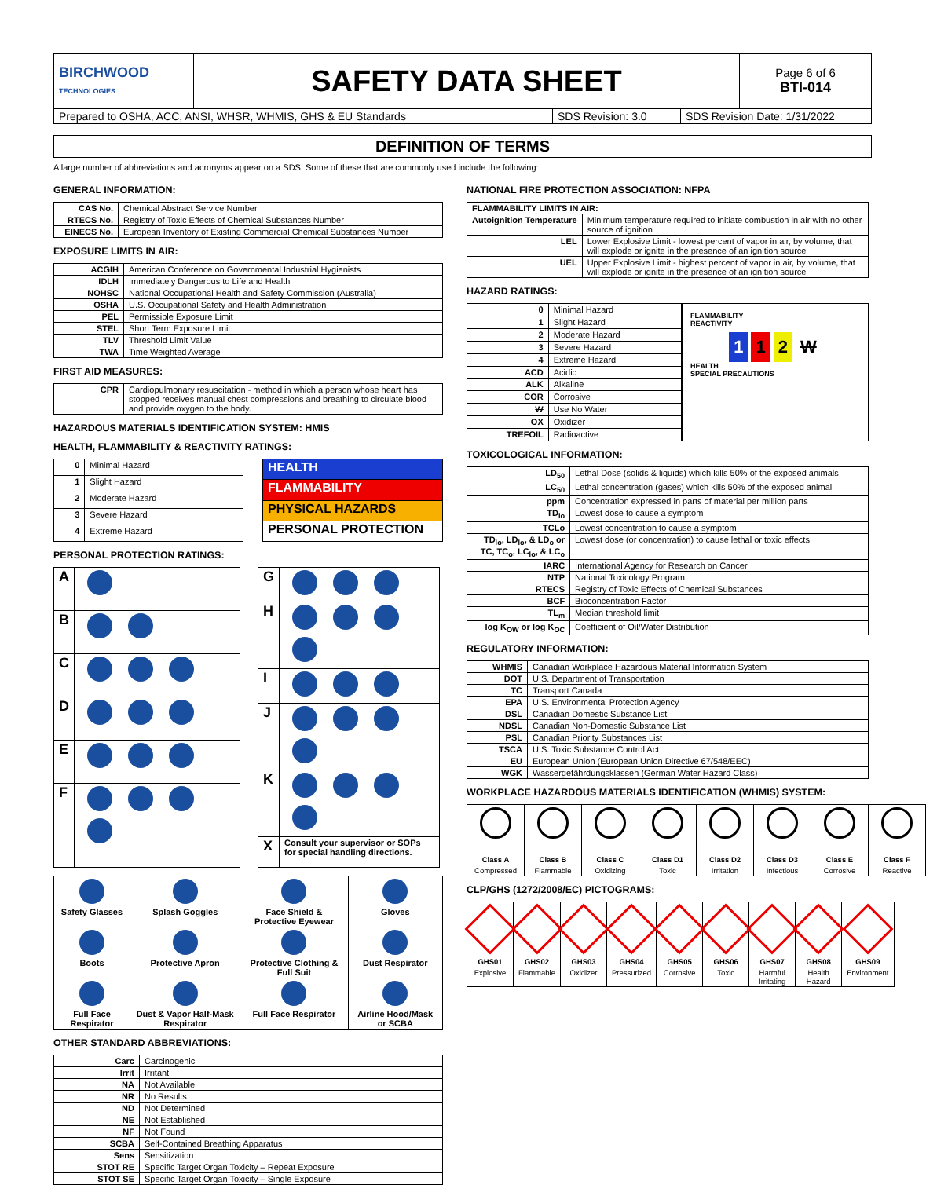| BIRCHWOOD TECHNOLOGIES | SAFETY DATA SHEET | Page 6 of 6 BTI-014 |
| Prepared to OSHA, ACC, ANSI, WHSR, WHMIS, GHS & EU Standards | SDS Revision: 3.0 | SDS Revision Date: 1/31/2022 |
DEFINITION OF TERMS
A large number of abbreviations and acronyms appear on a SDS. Some of these that are commonly used include the following:
GENERAL INFORMATION:
| CAS No. | Chemical Abstract Service Number |
| RTECS No. | Registry of Toxic Effects of Chemical Substances Number |
| EINECS No. | European Inventory of Existing Commercial Chemical Substances Number |
EXPOSURE LIMITS IN AIR:
| ACGIH | American Conference on Governmental Industrial Hygienists |
| IDLH | Immediately Dangerous to Life and Health |
| NOHSC | National Occupational Health and Safety Commission (Australia) |
| OSHA | U.S. Occupational Safety and Health Administration |
| PEL | Permissible Exposure Limit |
| STEL | Short Term Exposure Limit |
| TLV | Threshold Limit Value |
| TWA | Time Weighted Average |
FIRST AID MEASURES:
| CPR | Cardiopulmonary resuscitation - method in which a person whose heart has stopped receives manual chest compressions and breathing to circulate blood and provide oxygen to the body. |
HAZARDOUS MATERIALS IDENTIFICATION SYSTEM: HMIS
HEALTH, FLAMMABILITY & REACTIVITY RATINGS:
| 0 | Minimal Hazard |
| 1 | Slight Hazard |
| 2 | Moderate Hazard |
| 3 | Severe Hazard |
| 4 | Extreme Hazard |
| HEALTH |
| FLAMMABILITY |
| PHYSICAL HAZARDS |
| PERSONAL PROTECTION |
PERSONAL PROTECTION RATINGS:
| A | |
| B | |
| C | |
| D | |
| E | |
| F | |
| G | |
| H | |
| I | |
| J | |
| K | |
| X | Consult your supervisor or SOPs for special handling directions. |
| Safety Glasses | Splash Goggles | Face Shield & Protective Eyewear | Gloves |
| Boots | Protective Apron | Protective Clothing & Full Suit | Dust Respirator |
| Full Face Respirator | Dust & Vapor Half-Mask Respirator | Full Face Respirator | Airline Hood/Mask or SCBA |
OTHER STANDARD ABBREVIATIONS:
| Carc | Carcinogenic |
| Irrit | Irritant |
| NA | Not Available |
| NR | No Results |
| ND | Not Determined |
| NE | Not Established |
| NF | Not Found |
| SCBA | Self-Contained Breathing Apparatus |
| Sens | Sensitization |
| STOT RE | Specific Target Organ Toxicity – Repeat Exposure |
| STOT SE | Specific Target Organ Toxicity – Single Exposure |
NATIONAL FIRE PROTECTION ASSOCIATION: NFPA
| FLAMMABILITY LIMITS IN AIR: | |
| --- | --- |
| Autoignition Temperature | Minimum temperature required to initiate combustion in air with no other source of ignition |
| LEL | Lower Explosive Limit - lowest percent of vapor in air, by volume, that will explode or ignite in the presence of an ignition source |
| UEL | Upper Explosive Limit - highest percent of vapor in air, by volume, that will explode or ignite in the presence of an ignition source |
HAZARD RATINGS:
| 0 | Minimal Hazard |
| 1 | Slight Hazard |
| 2 | Moderate Hazard |
| 3 | Severe Hazard |
| 4 | Extreme Hazard |
| ACD | Acidic |
| ALK | Alkaline |
| COR | Corrosive |
| W | Use No Water |
| OX | Oxidizer |
| TREFOIL | Radioactive |
FLAMMABILITY
REACTIVITY
112 W
HEALTH
SPECIAL PRECAUTIONS
TOXICOLOGICAL INFORMATION:
| LD<sub>50</sub> | Lethal Dose (solids & liquids) which kills 50% of the exposed animals |
| LC<sub>50</sub> | Lethal concentration (gases) which kills 50% of the exposed animal |
| ppm | Concentration expressed in parts of material per million parts |
| TD<sub>lo</sub> | Lowest dose to cause a symptom |
| TCLo | Lowest concentration to cause a symptom |
| TD<sub>lo</sub>, LD<sub>lo</sub>, & LD<sub>o</sub> or TC, TC<sub>o</sub>, LC<sub>lo</sub>, & LC<sub>o</sub> | Lowest dose (or concentration) to cause lethal or toxic effects |
| IARC | International Agency for Research on Cancer |
| NTP | National Toxicology Program |
| RTECS | Registry of Toxic Effects of Chemical Substances |
| BCF | Bioconcentration Factor |
| TL<sub>m</sub> | Median threshold limit |
| log K<sub>OW</sub> or log K<sub>OC</sub> | Coefficient of Oil/Water Distribution |
REGULATORY INFORMATION:
| WHMIS | Canadian Workplace Hazardous Material Information System |
| DOT | U.S. Department of Transportation |
| TC | Transport Canada |
| EPA | U.S. Environmental Protection Agency |
| DSL | Canadian Domestic Substance List |
| NDSL | Canadian Non-Domestic Substance List |
| PSL | Canadian Priority Substances List |
| TSCA | U.S. Toxic Substance Control Act |
| EU | European Union (European Union Directive 67/548/EEC) |
| WGK | Wassergefährdungsklassen (German Water Hazard Class) |
WORKPLACE HAZARDOUS MATERIALS IDENTIFICATION (WHMIS) SYSTEM:
| Class A | Class B | Class C | Class D1 | Class D2 | Class D3 | Class E | Class F |
| Compressed | Flammable | Oxidizing | Toxic | Irritation | Infectious | Corrosive | Reactive |
CLP/GHS (1272/2008/EC) PICTOGRAMS:
| GHS01 | GHS02 | GHS03 | GHS04 | GHS05 | GHS06 | GHS07 | GHS08 | GHS09 |
| Explosive | Flammable | Oxidizer | Pressurized | Corrosive | Toxic | Harmful Irritating | Health Hazard | Environment |